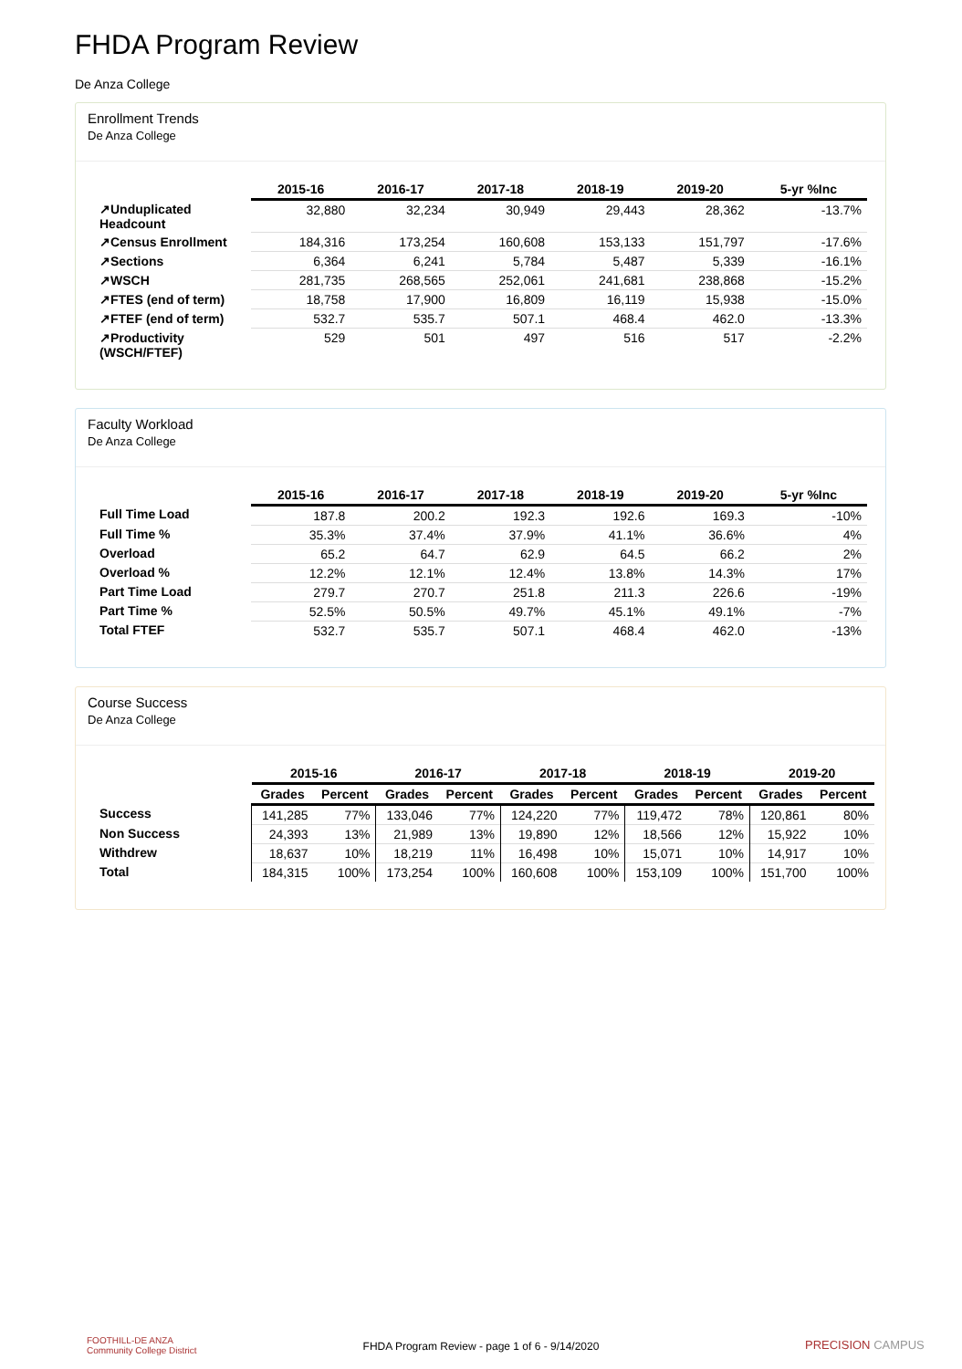FHDA Program Review
De Anza College
Enrollment Trends
De Anza College
| | 2015-16 | 2016-17 | 2017-18 | 2018-19 | 2019-20 | 5-yr %Inc |
| --- | --- | --- | --- | --- | --- | --- |
| ↗Unduplicated Headcount | 32,880 | 32,234 | 30,949 | 29,443 | 28,362 | -13.7% |
| ↗Census Enrollment | 184,316 | 173,254 | 160,608 | 153,133 | 151,797 | -17.6% |
| ↗Sections | 6,364 | 6,241 | 5,784 | 5,487 | 5,339 | -16.1% |
| ↗WSCH | 281,735 | 268,565 | 252,061 | 241,681 | 238,868 | -15.2% |
| ↗FTES (end of term) | 18,758 | 17,900 | 16,809 | 16,119 | 15,938 | -15.0% |
| ↗FTEF (end of term) | 532.7 | 535.7 | 507.1 | 468.4 | 462.0 | -13.3% |
| ↗Productivity (WSCH/FTEF) | 529 | 501 | 497 | 516 | 517 | -2.2% |
Faculty Workload
De Anza College
| | 2015-16 | 2016-17 | 2017-18 | 2018-19 | 2019-20 | 5-yr %Inc |
| --- | --- | --- | --- | --- | --- | --- |
| Full Time Load | 187.8 | 200.2 | 192.3 | 192.6 | 169.3 | -10% |
| Full Time % | 35.3% | 37.4% | 37.9% | 41.1% | 36.6% | 4% |
| Overload | 65.2 | 64.7 | 62.9 | 64.5 | 66.2 | 2% |
| Overload % | 12.2% | 12.1% | 12.4% | 13.8% | 14.3% | 17% |
| Part Time Load | 279.7 | 270.7 | 251.8 | 211.3 | 226.6 | -19% |
| Part Time % | 52.5% | 50.5% | 49.7% | 45.1% | 49.1% | -7% |
| Total FTEF | 532.7 | 535.7 | 507.1 | 468.4 | 462.0 | -13% |
Course Success
De Anza College
| | 2015-16 | | 2016-17 | | 2017-18 | | 2018-19 | | 2019-20 | |
| --- | --- | --- | --- | --- | --- | --- | --- | --- | --- | --- |
| | Grades | Percent | Grades | Percent | Grades | Percent | Grades | Percent | Grades | Percent |
| Success | 141,285 | 77% | 133,046 | 77% | 124,220 | 77% | 119,472 | 78% | 120,861 | 80% |
| Non Success | 24,393 | 13% | 21,989 | 13% | 19,890 | 12% | 18,566 | 12% | 15,922 | 10% |
| Withdrew | 18,637 | 10% | 18,219 | 11% | 16,498 | 10% | 15,071 | 10% | 14,917 | 10% |
| Total | 184,315 | 100% | 173,254 | 100% | 160,608 | 100% | 153,109 | 100% | 151,700 | 100% |
FOOTHILL-DE ANZA
Community College District
FHDA Program Review - page 1 of 6 - 9/14/2020 PRECISION CAMPUS